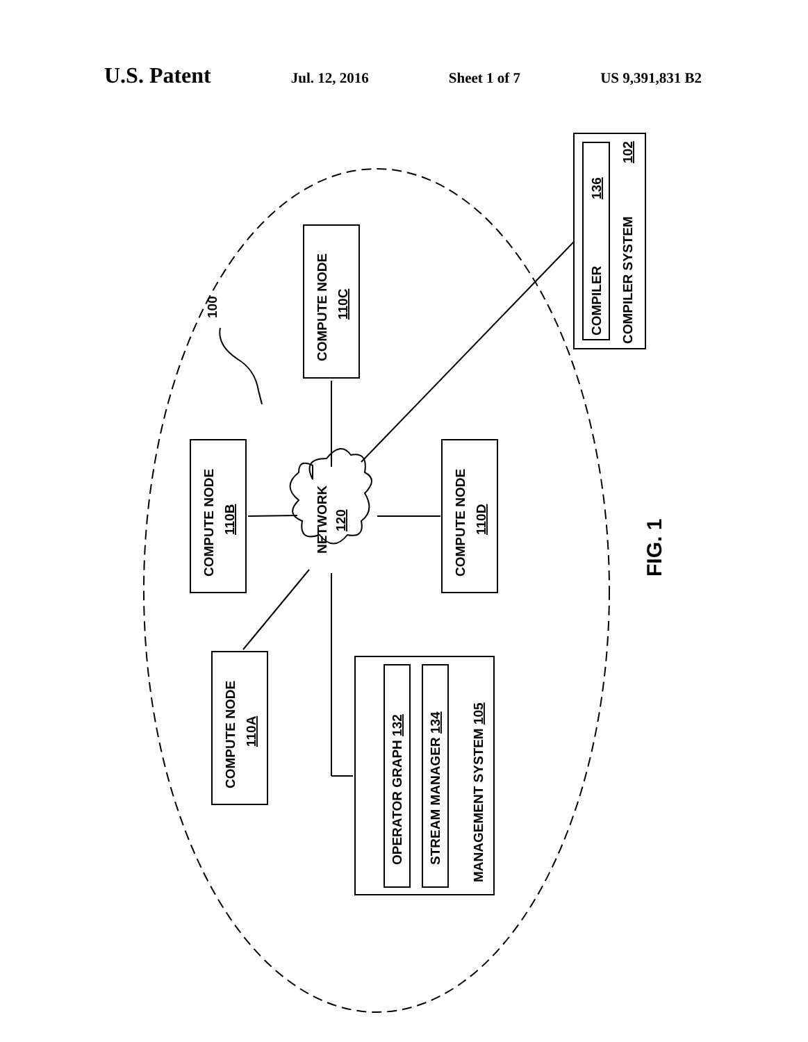U.S. Patent Jul. 12, 2016 Sheet 1 of 7 US 9,391,831 B2
COMPUTE NODE
110C
COMPUTE NODE
110B
COMPUTE NODE
110D
COMPUTE NODE
110A
NETWORK
120
OPERATOR GRAPH 132
STREAM MANAGER 134
MANAGEMENT SYSTEM 105
COMPILER
136
COMPILER SYSTEM
102
100
FIG. 1